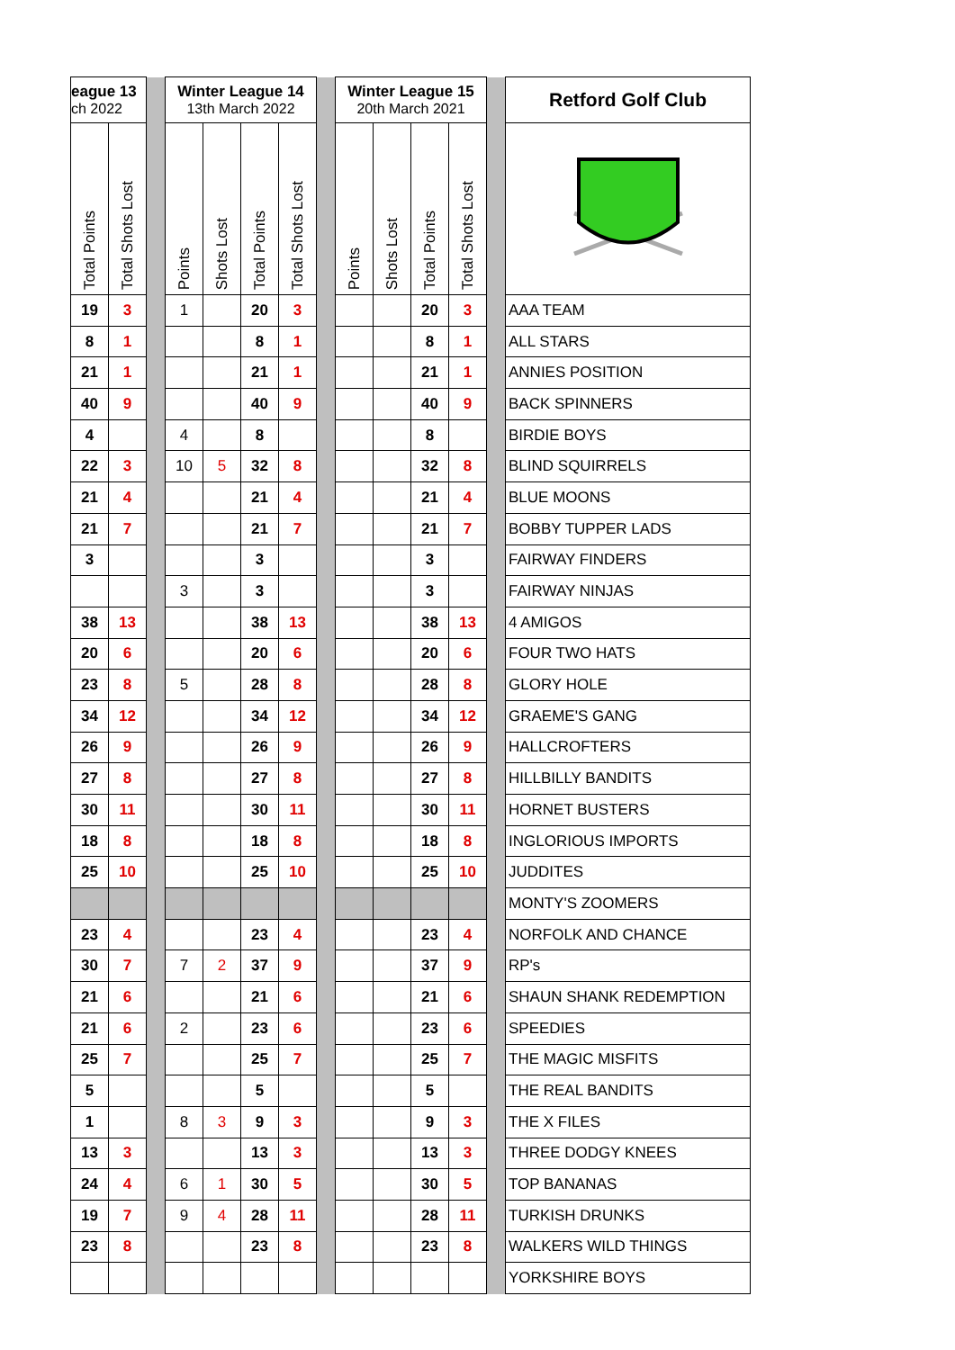| eague 13 ch 2022 | | | Winter League 14 13th March 2022 | | | | | Winter League 15 20th March 2021 | | | | | Retford Golf Club |
| Total Points | Total Shots Lost | | Points | Shots Lost | Total Points | Total Shots Lost | | Points | Shots Lost | Total Points | Total Shots Lost | | |
| 19 | 3 | | 1 | | 20 | 3 | | | | 20 | 3 | | AAA TEAM |
| 8 | 1 | | | | 8 | 1 | | | | 8 | 1 | | ALL STARS |
| 21 | 1 | | | | 21 | 1 | | | | 21 | 1 | | ANNIES POSITION |
| 40 | 9 | | | | 40 | 9 | | | | 40 | 9 | | BACK SPINNERS |
| 4 | | | 4 | | 8 | | | | | 8 | | | BIRDIE BOYS |
| 22 | 3 | | 10 | 5 | 32 | 8 | | | | 32 | 8 | | BLIND SQUIRRELS |
| 21 | 4 | | | | 21 | 4 | | | | 21 | 4 | | BLUE MOONS |
| 21 | 7 | | | | 21 | 7 | | | | 21 | 7 | | BOBBY TUPPER LADS |
| 3 | | | | | 3 | | | | | 3 | | | FAIRWAY FINDERS |
| | | | 3 | | 3 | | | | | 3 | | | FAIRWAY NINJAS |
| 38 | 13 | | | | 38 | 13 | | | | 38 | 13 | | 4 AMIGOS |
| 20 | 6 | | | | 20 | 6 | | | | 20 | 6 | | FOUR TWO HATS |
| 23 | 8 | | 5 | | 28 | 8 | | | | 28 | 8 | | GLORY HOLE |
| 34 | 12 | | | | 34 | 12 | | | | 34 | 12 | | GRAEME'S GANG |
| 26 | 9 | | | | 26 | 9 | | | | 26 | 9 | | HALLCROFTERS |
| 27 | 8 | | | | 27 | 8 | | | | 27 | 8 | | HILLBILLY BANDITS |
| 30 | 11 | | | | 30 | 11 | | | | 30 | 11 | | HORNET BUSTERS |
| 18 | 8 | | | | 18 | 8 | | | | 18 | 8 | | INGLORIOUS IMPORTS |
| 25 | 10 | | | | 25 | 10 | | | | 25 | 10 | | JUDDITES |
| | | | | | | | | | | | | | MONTY'S ZOOMERS |
| 23 | 4 | | | | 23 | 4 | | | | 23 | 4 | | NORFOLK AND CHANCE |
| 30 | 7 | | 7 | 2 | 37 | 9 | | | | 37 | 9 | | RP's |
| 21 | 6 | | | | 21 | 6 | | | | 21 | 6 | | SHAUN SHANK REDEMPTION |
| 21 | 6 | | 2 | | 23 | 6 | | | | 23 | 6 | | SPEEDIES |
| 25 | 7 | | | | 25 | 7 | | | | 25 | 7 | | THE MAGIC MISFITS |
| 5 | | | | | 5 | | | | | 5 | | | THE REAL BANDITS |
| 1 | | | 8 | 3 | 9 | 3 | | | | 9 | 3 | | THE X FILES |
| 13 | 3 | | | | 13 | 3 | | | | 13 | 3 | | THREE DODGY KNEES |
| 24 | 4 | | 6 | 1 | 30 | 5 | | | | 30 | 5 | | TOP BANANAS |
| 19 | 7 | | 9 | 4 | 28 | 11 | | | | 28 | 11 | | TURKISH DRUNKS |
| 23 | 8 | | | | 23 | 8 | | | | 23 | 8 | | WALKERS WILD THINGS |
| | | | | | | | | | | | | | YORKSHIRE BOYS |